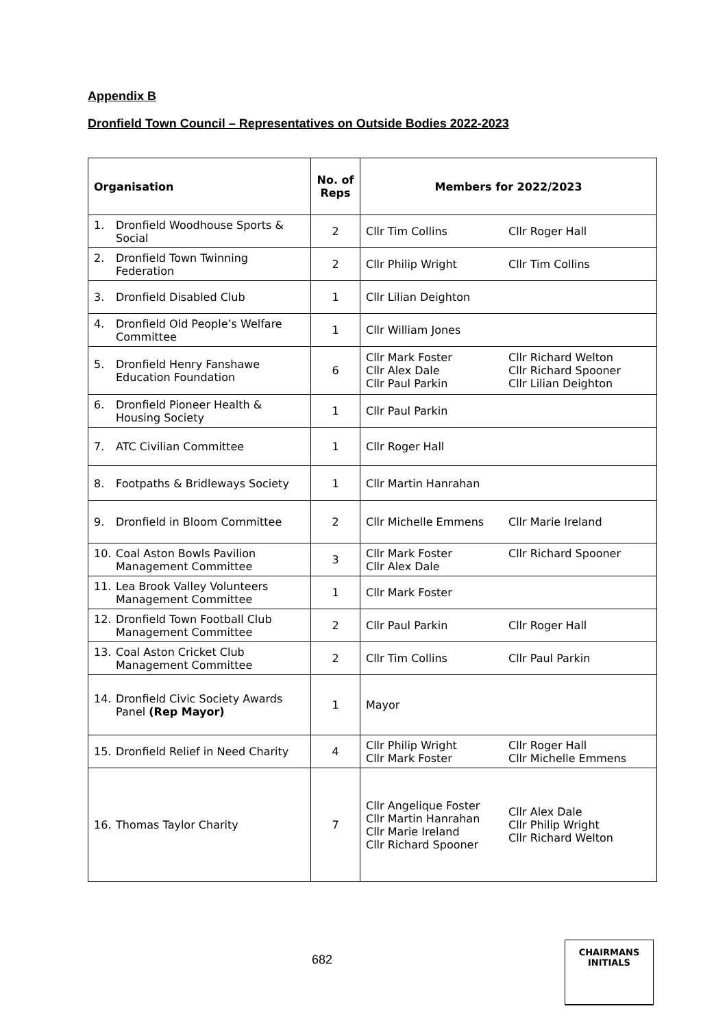Appendix B
Dronfield Town Council – Representatives on Outside Bodies 2022-2023
| Organisation | No. of Reps | Members for 2022/2023 |
| --- | --- | --- |
| 1. Dronfield Woodhouse Sports & Social | 2 | Cllr Tim Collins Cllr Roger Hall |
| 2. Dronfield Town Twinning Federation | 2 | Cllr Philip Wright Cllr Tim Collins |
| 3. Dronfield Disabled Club | 1 | Cllr Lilian Deighton |
| 4. Dronfield Old People’s Welfare Committee | 1 | Cllr William Jones |
| 5. Dronfield Henry Fanshawe Education Foundation | 6 | Cllr Mark Foster Cllr Alex Dale Cllr Paul Parkin Cllr Richard Welton Cllr Richard Spooner Cllr Lilian Deighton |
| 6. Dronfield Pioneer Health & Housing Society | 1 | Cllr Paul Parkin |
| 7. ATC Civilian Committee | 1 | Cllr Roger Hall |
| 8. Footpaths & Bridleways Society | 1 | Cllr Martin Hanrahan |
| 9. Dronfield in Bloom Committee | 2 | Cllr Michelle Emmens Cllr Marie Ireland |
| 10. Coal Aston Bowls Pavilion Management Committee | 3 | Cllr Mark Foster Cllr Alex Dale Cllr Richard Spooner |
| 11. Lea Brook Valley Volunteers Management Committee | 1 | Cllr Mark Foster |
| 12. Dronfield Town Football Club Management Committee | 2 | Cllr Paul Parkin Cllr Roger Hall |
| 13. Coal Aston Cricket Club Management Committee | 2 | Cllr Tim Collins Cllr Paul Parkin |
| 14. Dronfield Civic Society Awards Panel (Rep Mayor) | 1 | Mayor |
| 15. Dronfield Relief in Need Charity | 4 | Cllr Philip Wright Cllr Mark Foster Cllr Roger Hall Cllr Michelle Emmens |
| 16. Thomas Taylor Charity | 7 | Cllr Angelique Foster Cllr Martin Hanrahan Cllr Marie Ireland Cllr Richard Spooner Cllr Alex Dale Cllr Philip Wright Cllr Richard Welton |
682
CHAIRMANS
INITIALS